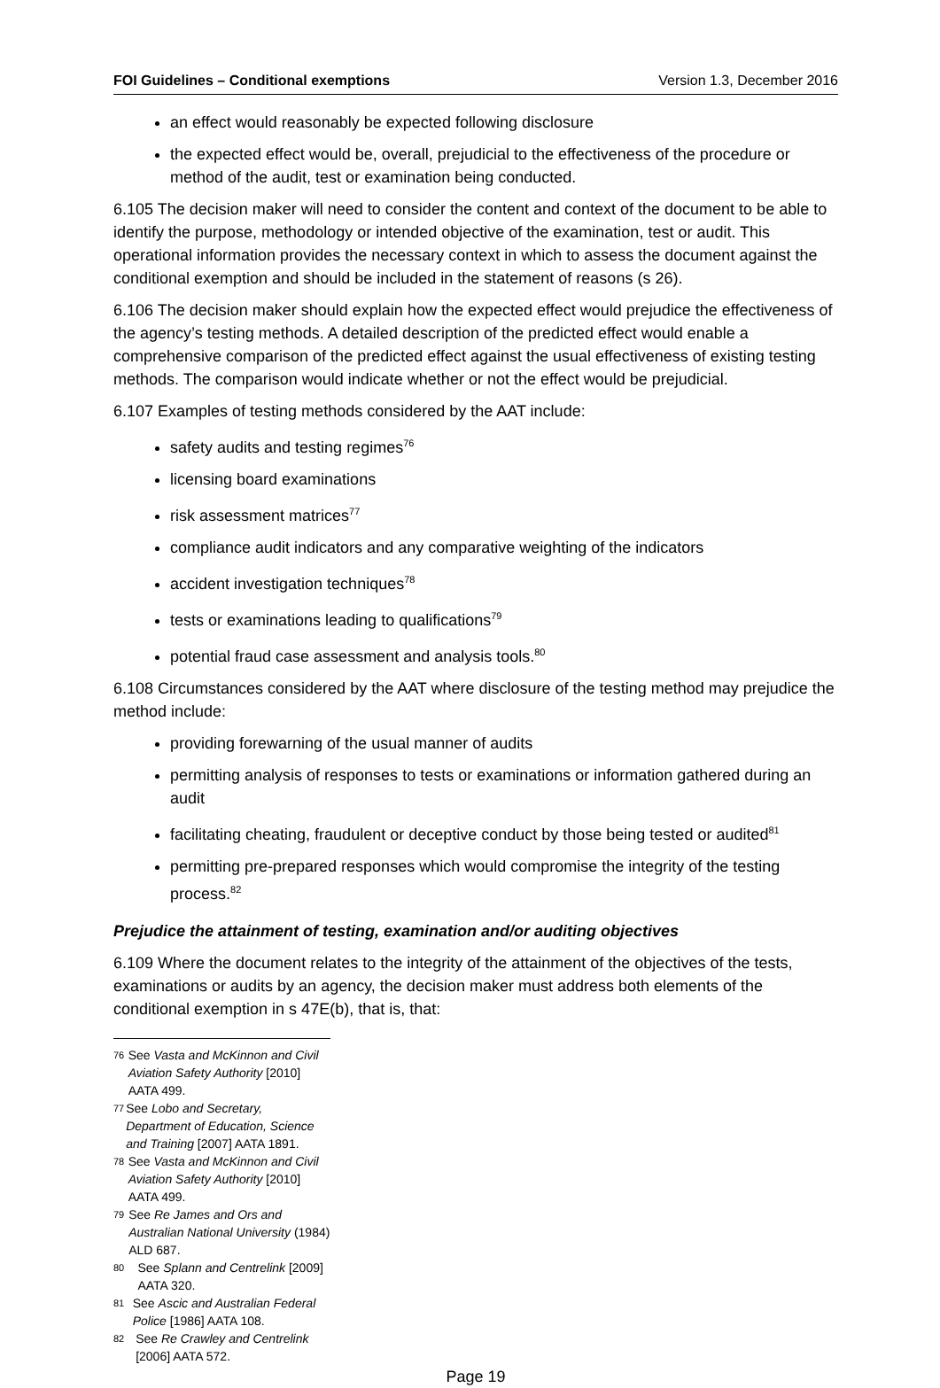FOI Guidelines – Conditional exemptions Version 1.3, December 2016
an effect would reasonably be expected following disclosure
the expected effect would be, overall, prejudicial to the effectiveness of the procedure or method of the audit, test or examination being conducted.
6.105 The decision maker will need to consider the content and context of the document to be able to identify the purpose, methodology or intended objective of the examination, test or audit. This operational information provides the necessary context in which to assess the document against the conditional exemption and should be included in the statement of reasons (s 26).
6.106 The decision maker should explain how the expected effect would prejudice the effectiveness of the agency’s testing methods. A detailed description of the predicted effect would enable a comprehensive comparison of the predicted effect against the usual effectiveness of existing testing methods. The comparison would indicate whether or not the effect would be prejudicial.
6.107 Examples of testing methods considered by the AAT include:
safety audits and testing regimes<sup>76</sup>
licensing board examinations
risk assessment matrices<sup>77</sup>
compliance audit indicators and any comparative weighting of the indicators
accident investigation techniques<sup>78</sup>
tests or examinations leading to qualifications<sup>79</sup>
potential fraud case assessment and analysis tools.<sup>80</sup>
6.108 Circumstances considered by the AAT where disclosure of the testing method may prejudice the method include:
providing forewarning of the usual manner of audits
permitting analysis of responses to tests or examinations or information gathered during an audit
facilitating cheating, fraudulent or deceptive conduct by those being tested or audited<sup>81</sup>
permitting pre-prepared responses which would compromise the integrity of the testing process.<sup>82</sup>
Prejudice the attainment of testing, examination and/or auditing objectives
6.109 Where the document relates to the integrity of the attainment of the objectives of the tests, examinations or audits by an agency, the decision maker must address both elements of the conditional exemption in s 47E(b), that is, that:
76 See Vasta and McKinnon and Civil Aviation Safety Authority [2010] AATA 499.
77 See Lobo and Secretary, Department of Education, Science and Training [2007] AATA 1891.
78 See Vasta and McKinnon and Civil Aviation Safety Authority [2010] AATA 499.
79 See Re James and Ors and Australian National University (1984) ALD 687.
80 See Splann and Centrelink [2009] AATA 320.
81 See Ascic and Australian Federal Police [1986] AATA 108.
82 See Re Crawley and Centrelink [2006] AATA 572.
Page 19